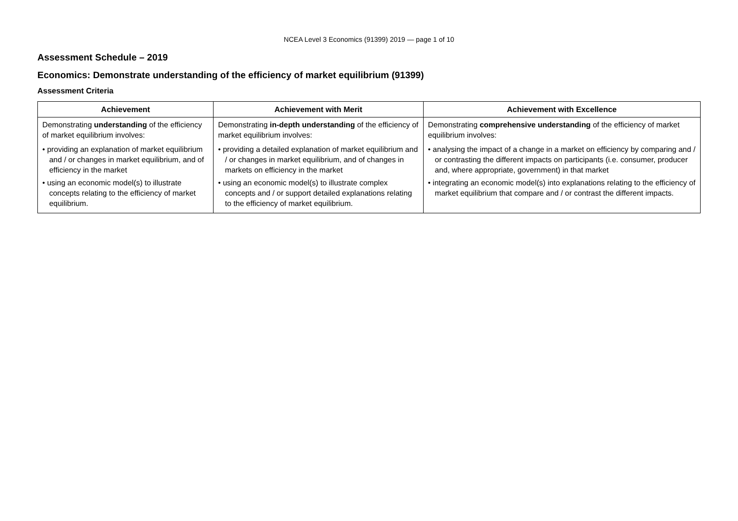NCEA Level 3 Economics (91399) 2019 — page 1 of 10
Assessment Schedule – 2019
Economics: Demonstrate understanding of the efficiency of market equilibrium (91399)
Assessment Criteria
| Achievement | Achievement with Merit | Achievement with Excellence |
| --- | --- | --- |
| Demonstrating understanding of the efficiency of market equilibrium involves: • providing an explanation of market equilibrium and / or changes in market equilibrium, and of efficiency in the market • using an economic model(s) to illustrate concepts relating to the efficiency of market equilibrium. | Demonstrating in-depth understanding of the efficiency of market equilibrium involves: • providing a detailed explanation of market equilibrium and / or changes in market equilibrium, and of changes in markets on efficiency in the market • using an economic model(s) to illustrate complex concepts and / or support detailed explanations relating to the efficiency of market equilibrium. | Demonstrating comprehensive understanding of the efficiency of market equilibrium involves: • analysing the impact of a change in a market on efficiency by comparing and / or contrasting the different impacts on participants (i.e. consumer, producer and, where appropriate, government) in that market • integrating an economic model(s) into explanations relating to the efficiency of market equilibrium that compare and / or contrast the different impacts. |